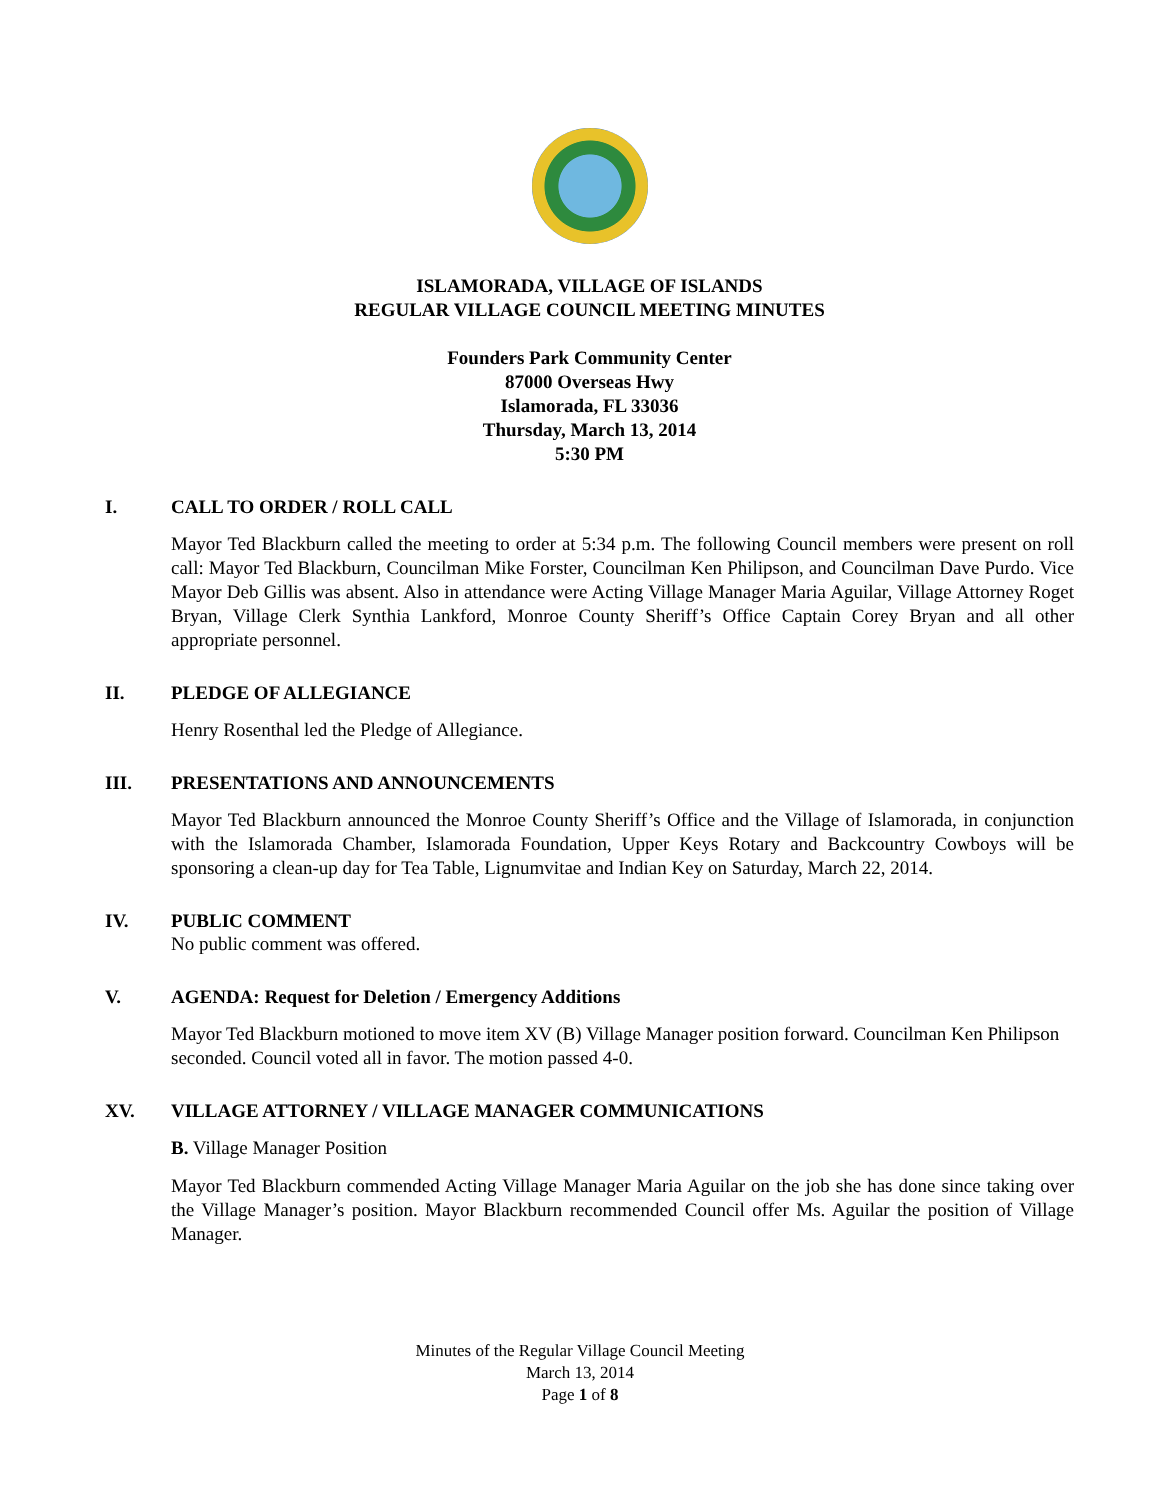ISLAMORADA, VILLAGE OF ISLANDS
REGULAR VILLAGE COUNCIL MEETING MINUTES
Founders Park Community Center
87000 Overseas Hwy
Islamorada, FL 33036
Thursday, March 13, 2014
5:30 PM
I. CALL TO ORDER / ROLL CALL
Mayor Ted Blackburn called the meeting to order at 5:34 p.m. The following Council members were present on roll call: Mayor Ted Blackburn, Councilman Mike Forster, Councilman Ken Philipson, and Councilman Dave Purdo. Vice Mayor Deb Gillis was absent. Also in attendance were Acting Village Manager Maria Aguilar, Village Attorney Roget Bryan, Village Clerk Synthia Lankford, Monroe County Sheriff’s Office Captain Corey Bryan and all other appropriate personnel.
II. PLEDGE OF ALLEGIANCE
Henry Rosenthal led the Pledge of Allegiance.
III. PRESENTATIONS AND ANNOUNCEMENTS
Mayor Ted Blackburn announced the Monroe County Sheriff’s Office and the Village of Islamorada, in conjunction with the Islamorada Chamber, Islamorada Foundation, Upper Keys Rotary and Backcountry Cowboys will be sponsoring a clean-up day for Tea Table, Lignumvitae and Indian Key on Saturday, March 22, 2014.
IV. PUBLIC COMMENT
No public comment was offered.
V. AGENDA: Request for Deletion / Emergency Additions
Mayor Ted Blackburn motioned to move item XV (B) Village Manager position forward. Councilman Ken Philipson seconded. Council voted all in favor. The motion passed 4-0.
XV. VILLAGE ATTORNEY / VILLAGE MANAGER COMMUNICATIONS
B. Village Manager Position
Mayor Ted Blackburn commended Acting Village Manager Maria Aguilar on the job she has done since taking over the Village Manager’s position. Mayor Blackburn recommended Council offer Ms. Aguilar the position of Village Manager.
Minutes of the Regular Village Council Meeting
March 13, 2014
Page 1 of 8